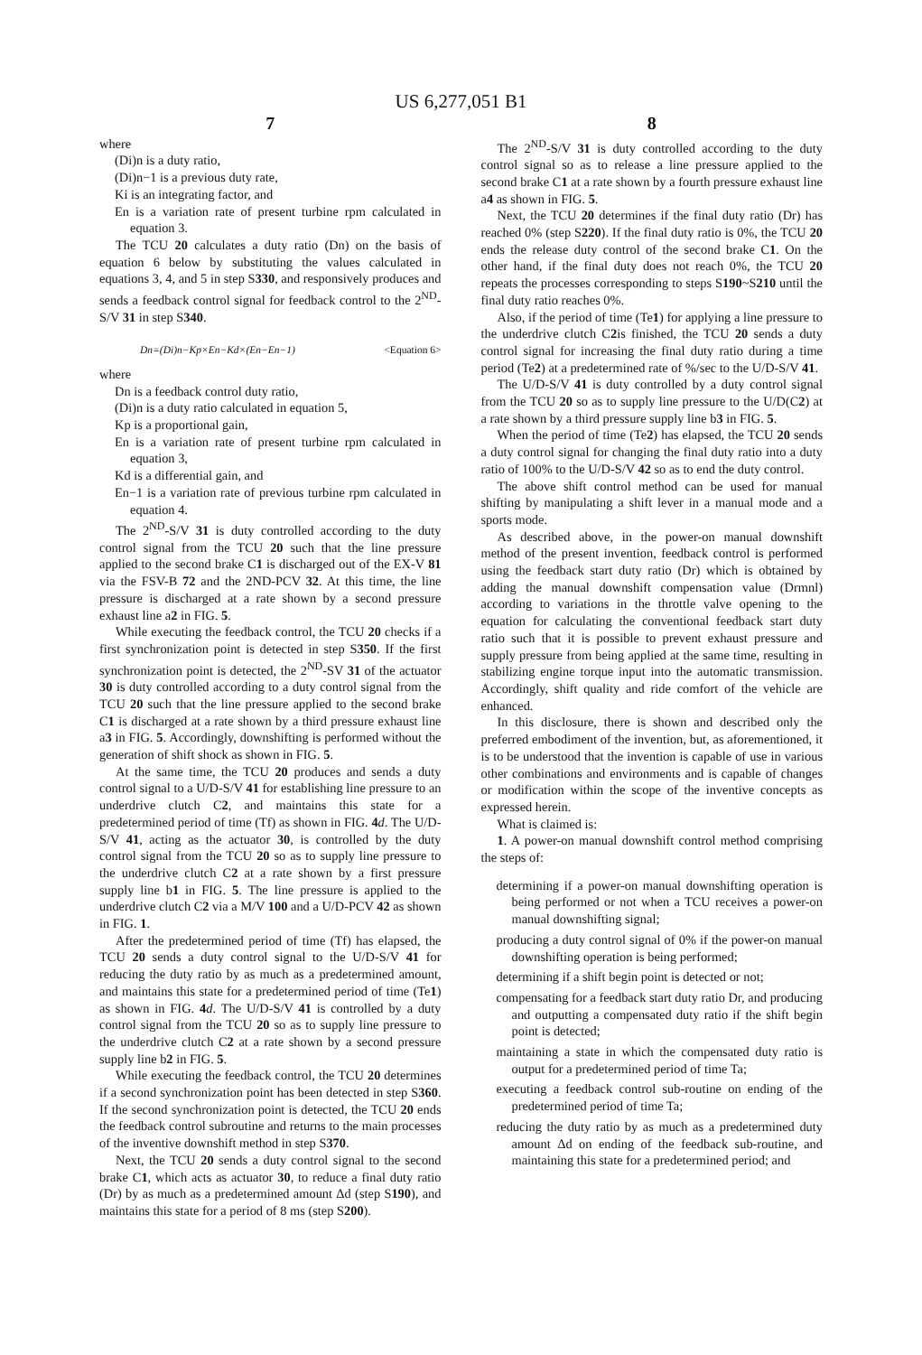US 6,277,051 B1
7
where
(Di)n is a duty ratio,
(Di)n−1 is a previous duty rate,
Ki is an integrating factor, and
En is a variation rate of present turbine rpm calculated in equation 3.
The TCU 20 calculates a duty ratio (Dn) on the basis of equation 6 below by substituting the values calculated in equations 3, 4, and 5 in step S330, and responsively produces and sends a feedback control signal for feedback control to the 2<sup>ND</sup>-S/V 31 in step S340.
Dn=(Di)n−Kp×En−Kd×(En−En−1) <Equation 6>
where
Dn is a feedback control duty ratio,
(Di)n is a duty ratio calculated in equation 5,
Kp is a proportional gain,
En is a variation rate of present turbine rpm calculated in equation 3,
Kd is a differential gain, and
En−1 is a variation rate of previous turbine rpm calculated in equation 4.
The 2<sup>ND</sup>-S/V 31 is duty controlled according to the duty control signal from the TCU 20 such that the line pressure applied to the second brake C1 is discharged out of the EX-V 81 via the FSV-B 72 and the 2ND-PCV 32. At this time, the line pressure is discharged at a rate shown by a second pressure exhaust line a2 in FIG. 5.
While executing the feedback control, the TCU 20 checks if a first synchronization point is detected in step S350. If the first synchronization point is detected, the 2<sup>ND</sup>-SV 31 of the actuator 30 is duty controlled according to a duty control signal from the TCU 20 such that the line pressure applied to the second brake C1 is discharged at a rate shown by a third pressure exhaust line a3 in FIG. 5. Accordingly, downshifting is performed without the generation of shift shock as shown in FIG. 5.
At the same time, the TCU 20 produces and sends a duty control signal to a U/D-S/V 41 for establishing line pressure to an underdrive clutch C2, and maintains this state for a predetermined period of time (Tf) as shown in FIG. 4 d. The U/D-S/V 41, acting as the actuator 30, is controlled by the duty control signal from the TCU 20 so as to supply line pressure to the underdrive clutch C2 at a rate shown by a first pressure supply line b1 in FIG. 5. The line pressure is applied to the underdrive clutch C2 via a M/V 100 and a U/D-PCV 42 as shown in FIG. 1.
After the predetermined period of time (Tf) has elapsed, the TCU 20 sends a duty control signal to the U/D-S/V 41 for reducing the duty ratio by as much as a predetermined amount, and maintains this state for a predetermined period of time (Te1) as shown in FIG. 4 d. The U/D-S/V 41 is controlled by a duty control signal from the TCU 20 so as to supply line pressure to the underdrive clutch C2 at a rate shown by a second pressure supply line b2 in FIG. 5.
While executing the feedback control, the TCU 20 determines if a second synchronization point has been detected in step S360. If the second synchronization point is detected, the TCU 20 ends the feedback control subroutine and returns to the main processes of the inventive downshift method in step S370.
Next, the TCU 20 sends a duty control signal to the second brake C1, which acts as actuator 30, to reduce a final duty ratio (Dr) by as much as a predetermined amount Δd (step S190), and maintains this state for a period of 8 ms (step S200).
8
The 2<sup>ND</sup>-S/V 31 is duty controlled according to the duty control signal so as to release a line pressure applied to the second brake C1 at a rate shown by a fourth pressure exhaust line a4 as shown in FIG. 5.
Next, the TCU 20 determines if the final duty ratio (Dr) has reached 0% (step S220). If the final duty ratio is 0%, the TCU 20 ends the release duty control of the second brake C1. On the other hand, if the final duty does not reach 0%, the TCU 20 repeats the processes corresponding to steps S190~S210 until the final duty ratio reaches 0%.
Also, if the period of time (Te1) for applying a line pressure to the underdrive clutch C2is finished, the TCU 20 sends a duty control signal for increasing the final duty ratio during a time period (Te2) at a predetermined rate of %/sec to the U/D-S/V 41.
The U/D-S/V 41 is duty controlled by a duty control signal from the TCU 20 so as to supply line pressure to the U/D(C2) at a rate shown by a third pressure supply line b3 in FIG. 5.
When the period of time (Te2) has elapsed, the TCU 20 sends a duty control signal for changing the final duty ratio into a duty ratio of 100% to the U/D-S/V 42 so as to end the duty control.
The above shift control method can be used for manual shifting by manipulating a shift lever in a manual mode and a sports mode.
As described above, in the power-on manual downshift method of the present invention, feedback control is performed using the feedback start duty ratio (Dr) which is obtained by adding the manual downshift compensation value (Drmnl) according to variations in the throttle valve opening to the equation for calculating the conventional feedback start duty ratio such that it is possible to prevent exhaust pressure and supply pressure from being applied at the same time, resulting in stabilizing engine torque input into the automatic transmission. Accordingly, shift quality and ride comfort of the vehicle are enhanced.
In this disclosure, there is shown and described only the preferred embodiment of the invention, but, as aforementioned, it is to be understood that the invention is capable of use in various other combinations and environments and is capable of changes or modification within the scope of the inventive concepts as expressed herein.
What is claimed is:
1. A power-on manual downshift control method comprising the steps of:
determining if a power-on manual downshifting operation is being performed or not when a TCU receives a power-on manual downshifting signal;
producing a duty control signal of 0% if the power-on manual downshifting operation is being performed;
determining if a shift begin point is detected or not;
compensating for a feedback start duty ratio Dr, and producing and outputting a compensated duty ratio if the shift begin point is detected;
maintaining a state in which the compensated duty ratio is output for a predetermined period of time Ta;
executing a feedback control sub-routine on ending of the predetermined period of time Ta;
reducing the duty ratio by as much as a predetermined duty amount Δd on ending of the feedback sub-routine, and maintaining this state for a predetermined period; and